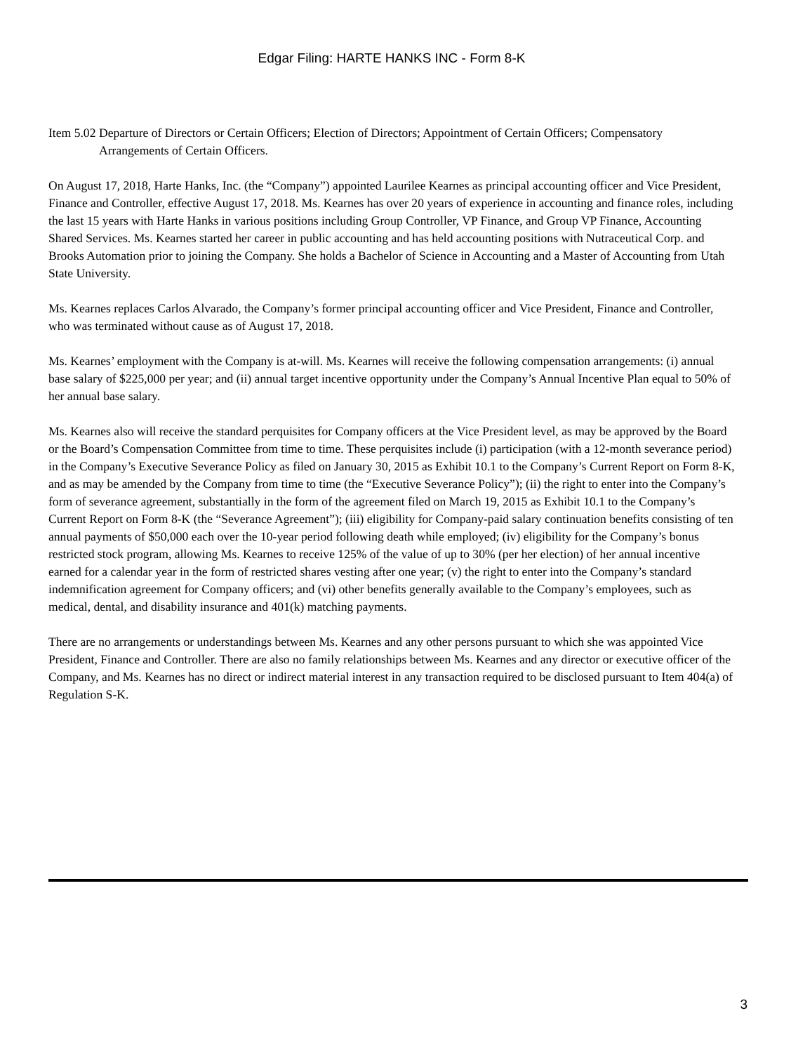Edgar Filing: HARTE HANKS INC - Form 8-K
Item 5.02
Departure of Directors or Certain Officers; Election of Directors; Appointment of Certain Officers; Compensatory Arrangements of Certain Officers.
On August 17, 2018, Harte Hanks, Inc. (the “Company”) appointed Laurilee Kearnes as principal accounting officer and Vice President, Finance and Controller, effective August 17, 2018. Ms. Kearnes has over 20 years of experience in accounting and finance roles, including the last 15 years with Harte Hanks in various positions including Group Controller, VP Finance, and Group VP Finance, Accounting Shared Services. Ms. Kearnes started her career in public accounting and has held accounting positions with Nutraceutical Corp. and Brooks Automation prior to joining the Company. She holds a Bachelor of Science in Accounting and a Master of Accounting from Utah State University.
Ms. Kearnes replaces Carlos Alvarado, the Company’s former principal accounting officer and Vice President, Finance and Controller, who was terminated without cause as of August 17, 2018.
Ms. Kearnes’ employment with the Company is at-will. Ms. Kearnes will receive the following compensation arrangements: (i) annual base salary of $225,000 per year; and (ii) annual target incentive opportunity under the Company’s Annual Incentive Plan equal to 50% of her annual base salary.
Ms. Kearnes also will receive the standard perquisites for Company officers at the Vice President level, as may be approved by the Board or the Board’s Compensation Committee from time to time. These perquisites include (i) participation (with a 12-month severance period) in the Company’s Executive Severance Policy as filed on January 30, 2015 as Exhibit 10.1 to the Company’s Current Report on Form 8-K, and as may be amended by the Company from time to time (the “Executive Severance Policy”); (ii) the right to enter into the Company’s form of severance agreement, substantially in the form of the agreement filed on March 19, 2015 as Exhibit 10.1 to the Company’s Current Report on Form 8-K (the “Severance Agreement”); (iii) eligibility for Company-paid salary continuation benefits consisting of ten annual payments of $50,000 each over the 10-year period following death while employed; (iv) eligibility for the Company’s bonus restricted stock program, allowing Ms. Kearnes to receive 125% of the value of up to 30% (per her election) of her annual incentive earned for a calendar year in the form of restricted shares vesting after one year; (v) the right to enter into the Company’s standard indemnification agreement for Company officers; and (vi) other benefits generally available to the Company’s employees, such as medical, dental, and disability insurance and 401(k) matching payments.
There are no arrangements or understandings between Ms. Kearnes and any other persons pursuant to which she was appointed Vice President, Finance and Controller. There are also no family relationships between Ms. Kearnes and any director or executive officer of the Company, and Ms. Kearnes has no direct or indirect material interest in any transaction required to be disclosed pursuant to Item 404(a) of Regulation S-K.
3